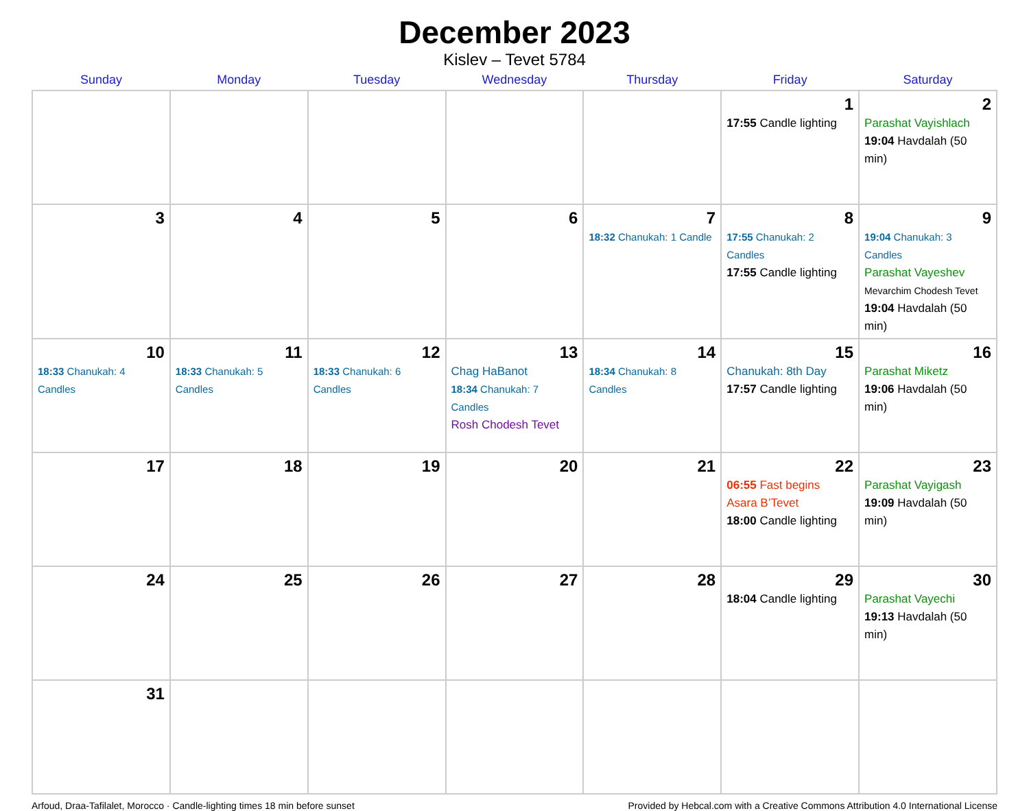December 2023
Kislev – Tevet 5784
| Sunday | Monday | Tuesday | Wednesday | Thursday | Friday | Saturday |
| --- | --- | --- | --- | --- | --- | --- |
| | | | | | 1 17:55 Candle lighting | 2 Parashat Vayishlach 19:04 Havdalah (50 min) |
| 3 | 4 | 5 | 6 | 7 18:32 Chanukah: 1 Candle | 8 17:55 Chanukah: 2 Candles 17:55 Candle lighting | 9 19:04 Chanukah: 3 Candles Parashat Vayeshev Mevarchim Chodesh Tevet 19:04 Havdalah (50 min) |
| 10 18:33 Chanukah: 4 Candles | 11 18:33 Chanukah: 5 Candles | 12 18:33 Chanukah: 6 Candles | 13 Chag HaBanot 18:34 Chanukah: 7 Candles Rosh Chodesh Tevet | 14 18:34 Chanukah: 8 Candles | 15 Chanukah: 8th Day 17:57 Candle lighting | 16 Parashat Miketz 19:06 Havdalah (50 min) |
| 17 | 18 | 19 | 20 | 21 | 22 06:55 Fast begins Asara B’Tevet 18:00 Candle lighting | 23 Parashat Vayigash 19:09 Havdalah (50 min) |
| 24 | 25 | 26 | 27 | 28 | 29 18:04 Candle lighting | 30 Parashat Vayechi 19:13 Havdalah (50 min) |
| 31 | | | | | | |
Arfoud, Draa-Tafilalet, Morocco · Candle-lighting times 18 min before sunset Provided by Hebcal.com with a Creative Commons Attribution 4.0 International License